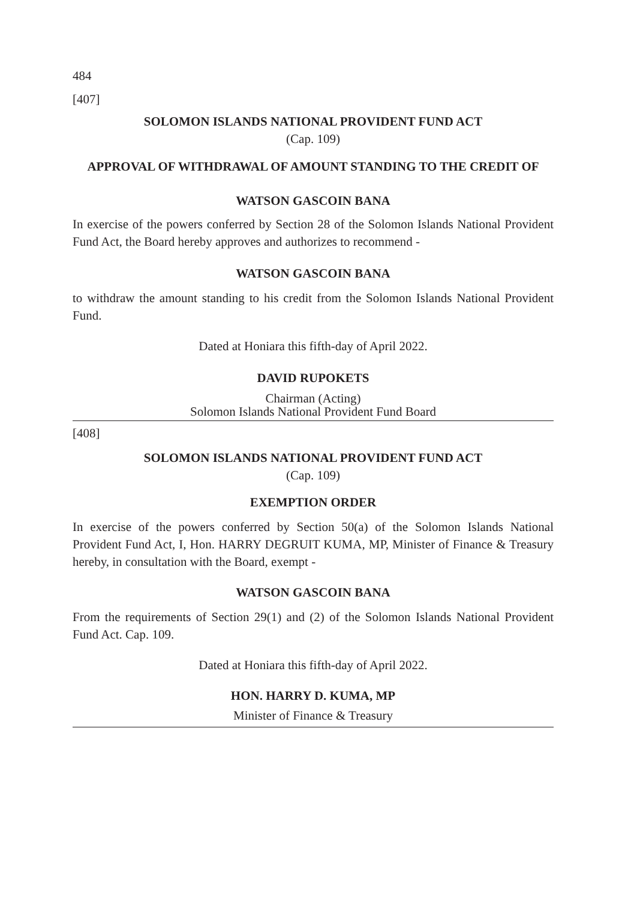484
[407]
SOLOMON ISLANDS NATIONAL PROVIDENT FUND ACT
(Cap. 109)
APPROVAL OF WITHDRAWAL OF AMOUNT STANDING TO THE CREDIT OF
WATSON GASCOIN BANA
In exercise of the powers conferred by Section 28 of the Solomon Islands National Provident Fund Act, the Board hereby approves and authorizes to recommend -
WATSON GASCOIN BANA
to withdraw the amount standing to his credit from the Solomon Islands National Provident Fund.
Dated at Honiara this fifth-day of April 2022.
DAVID RUPOKETS
Chairman (Acting)
Solomon Islands National Provident Fund Board
[408]
SOLOMON ISLANDS NATIONAL PROVIDENT FUND ACT
(Cap. 109)
EXEMPTION ORDER
In exercise of the powers conferred by Section 50(a) of the Solomon Islands National Provident Fund Act, I, Hon. HARRY DEGRUIT KUMA, MP, Minister of Finance & Treasury hereby, in consultation with the Board, exempt -
WATSON GASCOIN BANA
From the requirements of Section 29(1) and (2) of the Solomon Islands National Provident Fund Act. Cap. 109.
Dated at Honiara this fifth-day of April 2022.
HON. HARRY D. KUMA, MP
Minister of Finance & Treasury